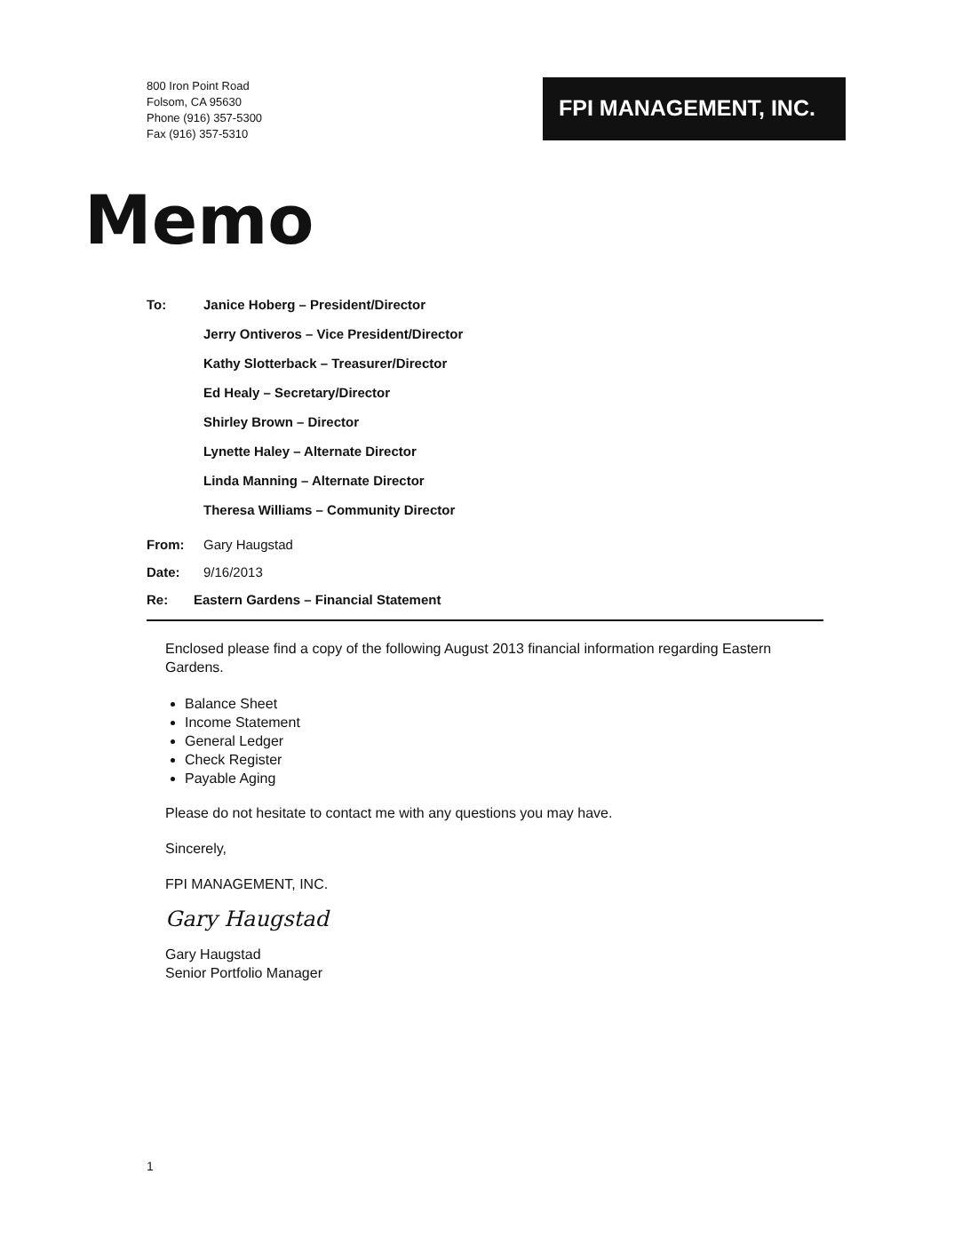800 Iron Point Road
Folsom, CA 95630
Phone (916) 357-5300
Fax (916) 357-5310
FPI MANAGEMENT, INC.
Memo
To:
Janice Hoberg – President/Director
Jerry Ontiveros – Vice President/Director
Kathy Slotterback – Treasurer/Director
Ed Healy – Secretary/Director
Shirley Brown – Director
Lynette Haley – Alternate Director
Linda Manning – Alternate Director
Theresa Williams – Community Director
From: Gary Haugstad
Date: 9/16/2013
Re: Eastern Gardens – Financial Statement
Enclosed please find a copy of the following August 2013 financial information regarding Eastern Gardens.
Balance Sheet
Income Statement
General Ledger
Check Register
Payable Aging
Please do not hesitate to contact me with any questions you may have.
Sincerely,
FPI MANAGEMENT, INC.
Gary Haugstad
Gary Haugstad
Senior Portfolio Manager
1